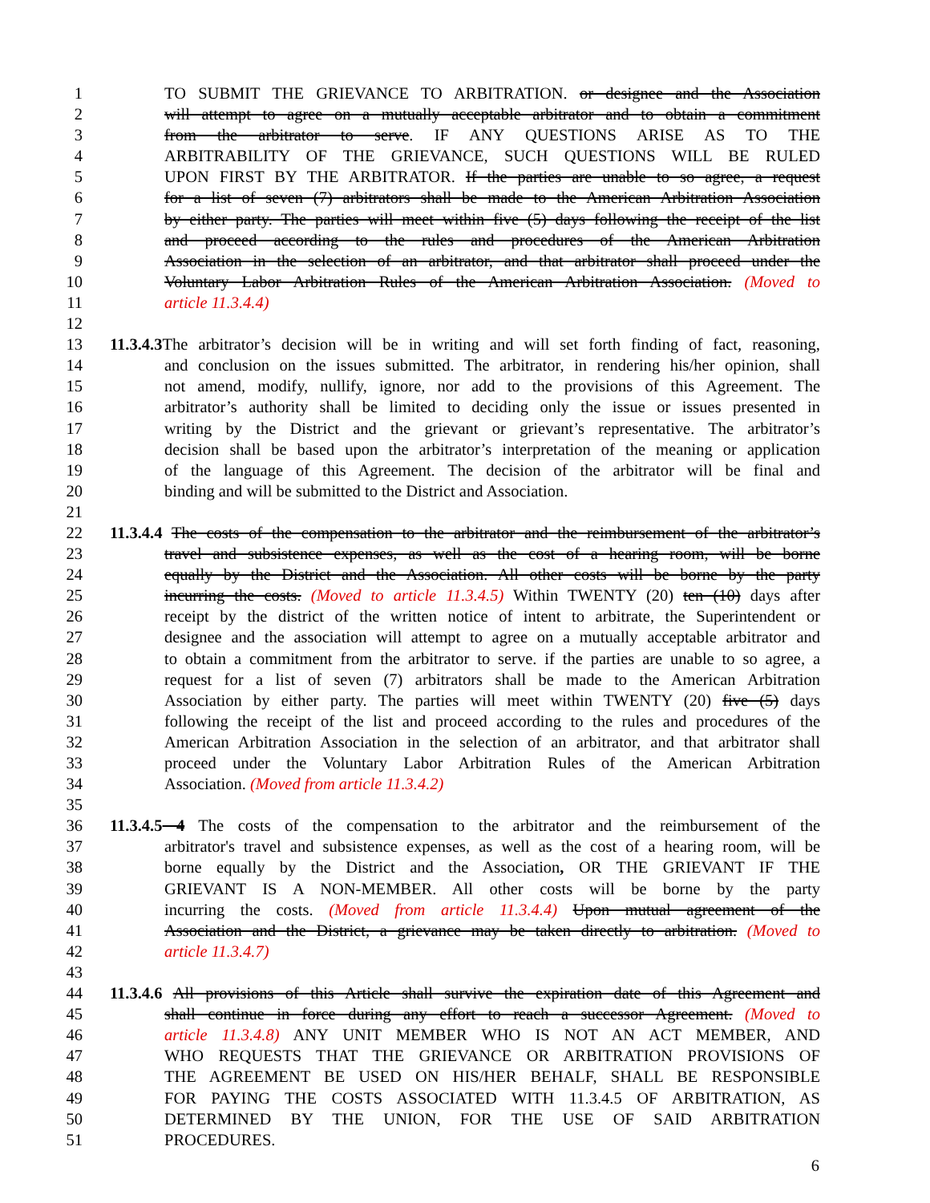1 TO SUBMIT THE GRIEVANCE TO ARBITRATION. or designee and the Association
2 will attempt to agree on a mutually acceptable arbitrator and to obtain a commitment
3 from the arbitrator to serve. IF ANY QUESTIONS ARISE AS TO THE
4 ARBITRABILITY OF THE GRIEVANCE, SUCH QUESTIONS WILL BE RULED
5 UPON FIRST BY THE ARBITRATOR. If the parties are unable to so agree, a request
6 for a list of seven (7) arbitrators shall be made to the American Arbitration Association
7 by either party. The parties will meet within five (5) days following the receipt of the list
8 and proceed according to the rules and procedures of the American Arbitration
9 Association in the selection of an arbitrator, and that arbitrator shall proceed under the
10 Voluntary Labor Arbitration Rules of the American Arbitration Association. (Moved to
11 article 11.3.4.4)
12
13 11.3.4.3 The arbitrator’s decision will be in writing and will set forth finding of fact, reasoning,
14 and conclusion on the issues submitted. The arbitrator, in rendering his/her opinion, shall
15 not amend, modify, nullify, ignore, nor add to the provisions of this Agreement. The
16 arbitrator’s authority shall be limited to deciding only the issue or issues presented in
17 writing by the District and the grievant or grievant’s representative. The arbitrator’s
18 decision shall be based upon the arbitrator’s interpretation of the meaning or application
19 of the language of this Agreement. The decision of the arbitrator will be final and
20 binding and will be submitted to the District and Association.
21
22 11.3.4.4 The costs of the compensation to the arbitrator and the reimbursement of the arbitrator’s
23 travel and subsistence expenses, as well as the cost of a hearing room, will be borne
24 equally by the District and the Association. All other costs will be borne by the party
25 incurring the costs. (Moved to article 11.3.4.5) Within TWENTY (20) ten (10) days after
26 receipt by the district of the written notice of intent to arbitrate, the Superintendent or
27 designee and the association will attempt to agree on a mutually acceptable arbitrator and
28 to obtain a commitment from the arbitrator to serve. if the parties are unable to so agree, a
29 request for a list of seven (7) arbitrators shall be made to the American Arbitration
30 Association by either party. The parties will meet within TWENTY (20) five (5) days
31 following the receipt of the list and proceed according to the rules and procedures of the
32 American Arbitration Association in the selection of an arbitrator, and that arbitrator shall
33 proceed under the Voluntary Labor Arbitration Rules of the American Arbitration
34 Association. (Moved from article 11.3.4.2)
35
36 11.3.4.5 4 The costs of the compensation to the arbitrator and the reimbursement of the
37 arbitrator's travel and subsistence expenses, as well as the cost of a hearing room, will be
38 borne equally by the District and the Association, OR THE GRIEVANT IF THE
39 GRIEVANT IS A NON-MEMBER. All other costs will be borne by the party
40 incurring the costs. (Moved from article 11.3.4.4) Upon mutual agreement of the
41 Association and the District, a grievance may be taken directly to arbitration. (Moved to
42 article 11.3.4.7)
43
44 11.3.4.6 All provisions of this Article shall survive the expiration date of this Agreement and
45 shall continue in force during any effort to reach a successor Agreement. (Moved to
46 article 11.3.4.8) ANY UNIT MEMBER WHO IS NOT AN ACT MEMBER, AND
47 WHO REQUESTS THAT THE GRIEVANCE OR ARBITRATION PROVISIONS OF
48 THE AGREEMENT BE USED ON HIS/HER BEHALF, SHALL BE RESPONSIBLE
49 FOR PAYING THE COSTS ASSOCIATED WITH 11.3.4.5 OF ARBITRATION, AS
50 DETERMINED BY THE UNION, FOR THE USE OF SAID ARBITRATION
51 PROCEDURES.
6